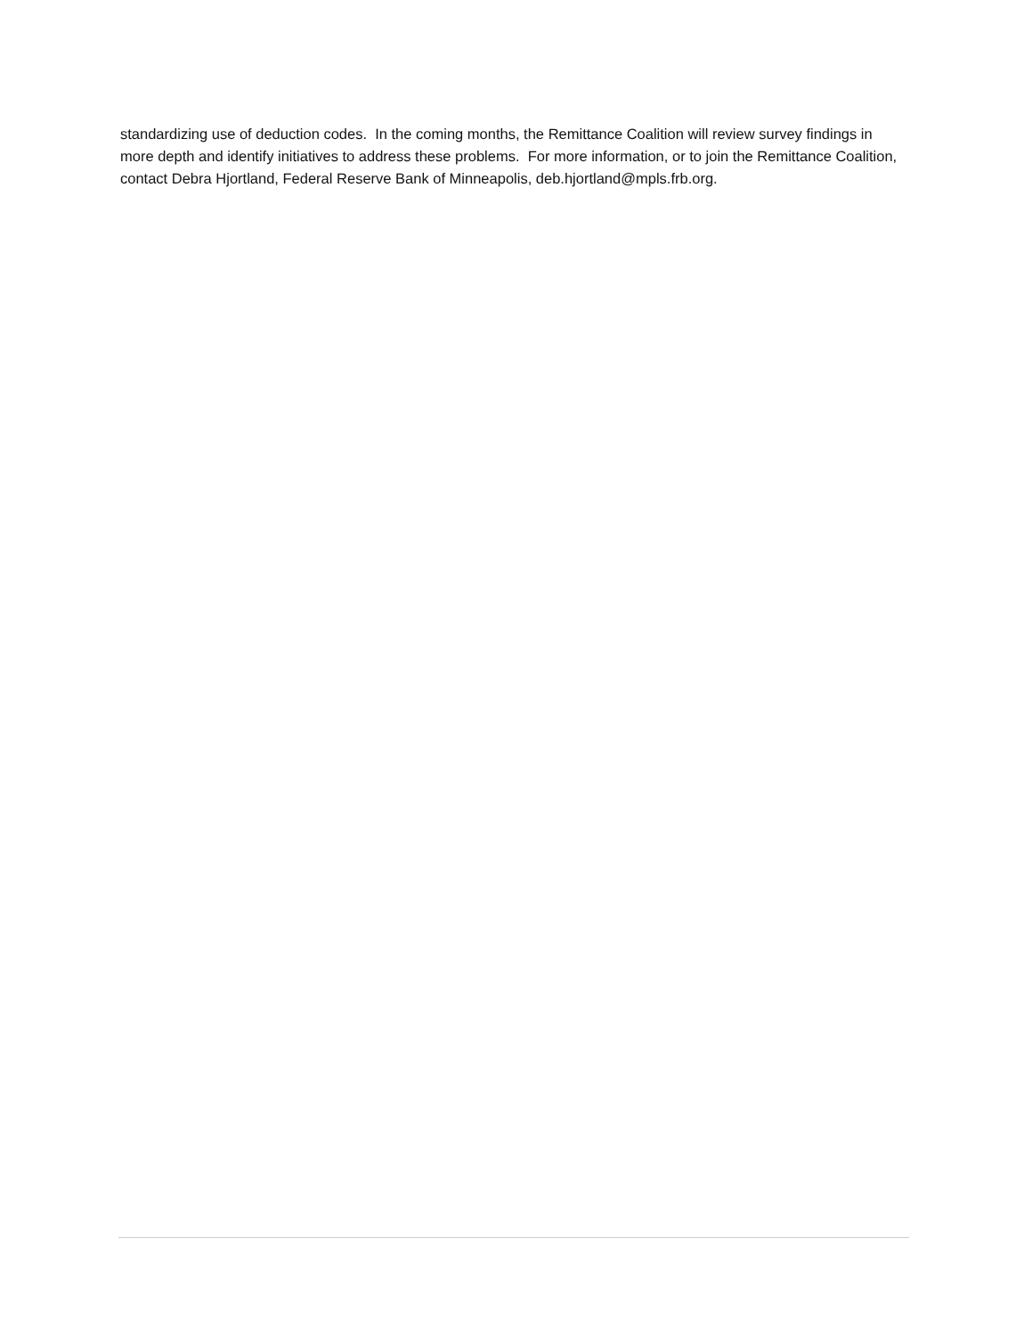standardizing use of deduction codes. In the coming months, the Remittance Coalition will review survey findings in more depth and identify initiatives to address these problems. For more information, or to join the Remittance Coalition, contact Debra Hjortland, Federal Reserve Bank of Minneapolis, deb.hjortland@mpls.frb.org.